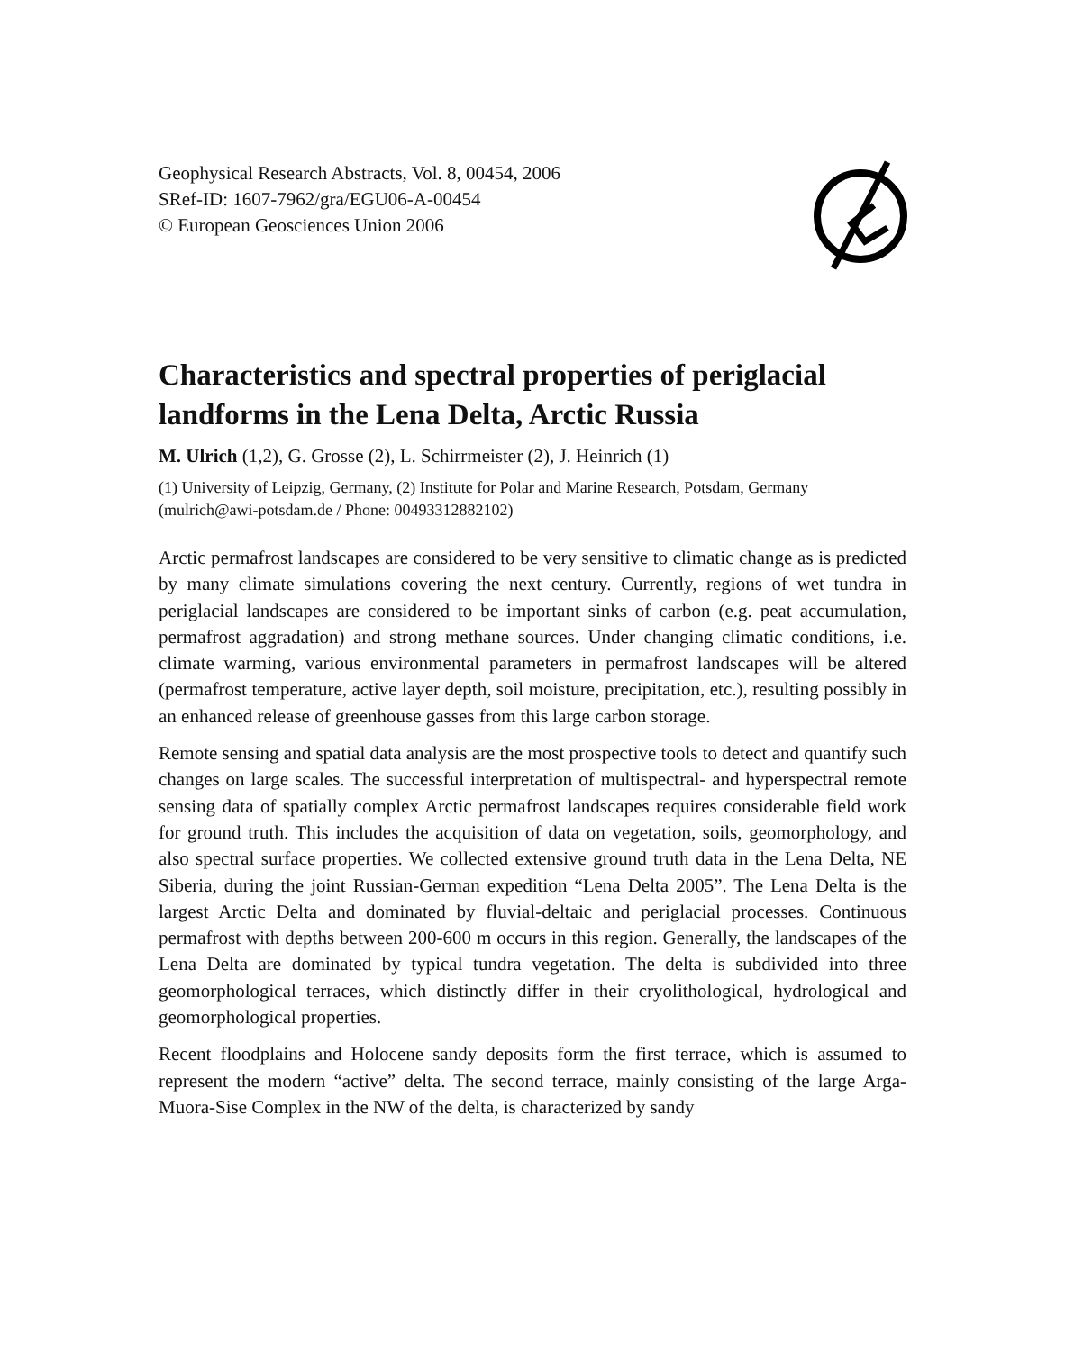Geophysical Research Abstracts, Vol. 8, 00454, 2006
SRef-ID: 1607-7962/gra/EGU06-A-00454
© European Geosciences Union 2006
Characteristics and spectral properties of periglacial landforms in the Lena Delta, Arctic Russia
M. Ulrich (1,2), G. Grosse (2), L. Schirrmeister (2), J. Heinrich (1)
(1) University of Leipzig, Germany, (2) Institute for Polar and Marine Research, Potsdam, Germany (mulrich@awi-potsdam.de / Phone: 00493312882102)
Arctic permafrost landscapes are considered to be very sensitive to climatic change as is predicted by many climate simulations covering the next century. Currently, regions of wet tundra in periglacial landscapes are considered to be important sinks of carbon (e.g. peat accumulation, permafrost aggradation) and strong methane sources. Under changing climatic conditions, i.e. climate warming, various environmental parameters in permafrost landscapes will be altered (permafrost temperature, active layer depth, soil moisture, precipitation, etc.), resulting possibly in an enhanced release of greenhouse gasses from this large carbon storage.
Remote sensing and spatial data analysis are the most prospective tools to detect and quantify such changes on large scales. The successful interpretation of multispectral- and hyperspectral remote sensing data of spatially complex Arctic permafrost landscapes requires considerable field work for ground truth. This includes the acquisition of data on vegetation, soils, geomorphology, and also spectral surface properties. We collected extensive ground truth data in the Lena Delta, NE Siberia, during the joint Russian-German expedition “Lena Delta 2005”. The Lena Delta is the largest Arctic Delta and dominated by fluvial-deltaic and periglacial processes. Continuous permafrost with depths between 200-600 m occurs in this region. Generally, the landscapes of the Lena Delta are dominated by typical tundra vegetation. The delta is subdivided into three geomorphological terraces, which distinctly differ in their cryolithological, hydrological and geomorphological properties.
Recent floodplains and Holocene sandy deposits form the first terrace, which is assumed to represent the modern “active” delta. The second terrace, mainly consisting of the large Arga-Muora-Sise Complex in the NW of the delta, is characterized by sandy